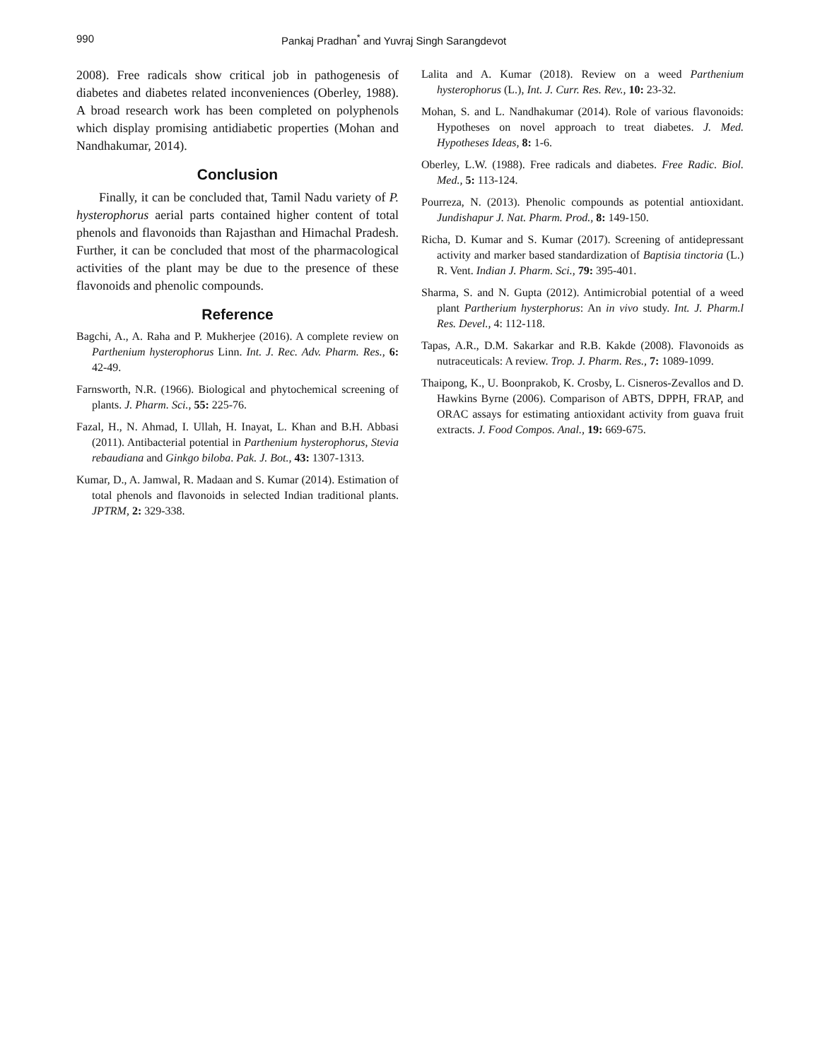990 Pankaj Pradhan<sup>*</sup> and Yuvraj Singh Sarangdevot
2008). Free radicals show critical job in pathogenesis of diabetes and diabetes related inconveniences (Oberley, 1988). A broad research work has been completed on polyphenols which display promising antidiabetic properties (Mohan and Nandhakumar, 2014).
Conclusion
Finally, it can be concluded that, Tamil Nadu variety of P. hysterophorus aerial parts contained higher content of total phenols and flavonoids than Rajasthan and Himachal Pradesh. Further, it can be concluded that most of the pharmacological activities of the plant may be due to the presence of these flavonoids and phenolic compounds.
Reference
Bagchi, A., A. Raha and P. Mukherjee (2016). A complete review on Parthenium hysterophorus Linn. Int. J. Rec. Adv. Pharm. Res., 6: 42-49.
Farnsworth, N.R. (1966). Biological and phytochemical screening of plants. J. Pharm. Sci., 55: 225-76.
Fazal, H., N. Ahmad, I. Ullah, H. Inayat, L. Khan and B.H. Abbasi (2011). Antibacterial potential in Parthenium hysterophorus, Stevia rebaudiana and Ginkgo biloba. Pak. J. Bot., 43: 1307-1313.
Kumar, D., A. Jamwal, R. Madaan and S. Kumar (2014). Estimation of total phenols and flavonoids in selected Indian traditional plants. JPTRM, 2: 329-338.
Lalita and A. Kumar (2018). Review on a weed Parthenium hysterophorus (L.), Int. J. Curr. Res. Rev., 10: 23-32.
Mohan, S. and L. Nandhakumar (2014). Role of various flavonoids: Hypotheses on novel approach to treat diabetes. J. Med. Hypotheses Ideas, 8: 1-6.
Oberley, L.W. (1988). Free radicals and diabetes. Free Radic. Biol. Med., 5: 113-124.
Pourreza, N. (2013). Phenolic compounds as potential antioxidant. Jundishapur J. Nat. Pharm. Prod., 8: 149-150.
Richa, D. Kumar and S. Kumar (2017). Screening of antidepressant activity and marker based standardization of Baptisia tinctoria (L.) R. Vent. Indian J. Pharm. Sci., 79: 395-401.
Sharma, S. and N. Gupta (2012). Antimicrobial potential of a weed plant Partherium hysterphorus: An in vivo study. Int. J. Pharm.l Res. Devel., 4: 112-118.
Tapas, A.R., D.M. Sakarkar and R.B. Kakde (2008). Flavonoids as nutraceuticals: A review. Trop. J. Pharm. Res., 7: 1089-1099.
Thaipong, K., U. Boonprakob, K. Crosby, L. Cisneros-Zevallos and D. Hawkins Byrne (2006). Comparison of ABTS, DPPH, FRAP, and ORAC assays for estimating antioxidant activity from guava fruit extracts. J. Food Compos. Anal., 19: 669-675.